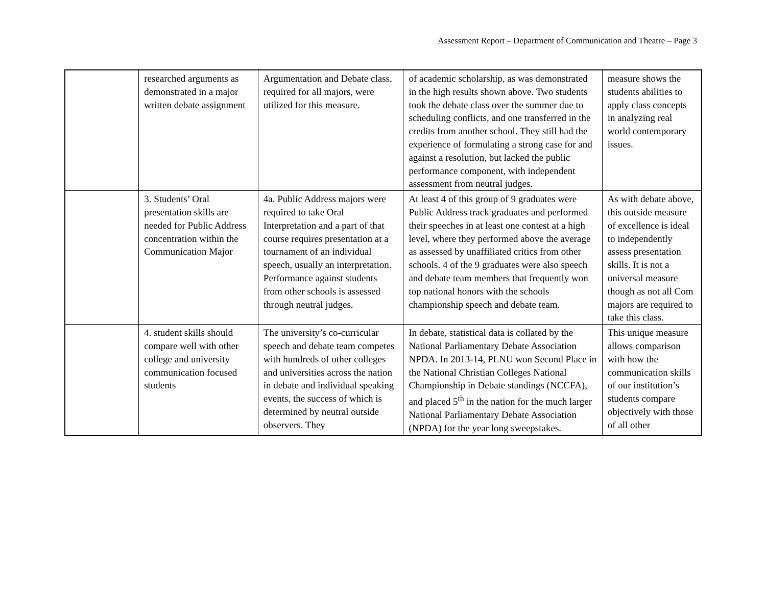Assessment Report – Department of Communication and Theatre – Page 3
| | researched arguments as demonstrated in a major written debate assignment | Argumentation and Debate class, required for all majors, were utilized for this measure. | of academic scholarship, as was demonstrated in the high results shown above. Two students took the debate class over the summer due to scheduling conflicts, and one transferred in the credits from another school. They still had the experience of formulating a strong case for and against a resolution, but lacked the public performance component, with independent assessment from neutral judges. | measure shows the students abilities to apply class concepts in analyzing real world contemporary issues. |
| | 3. Students’ Oral presentation skills are needed for Public Address concentration within the Communication Major | 4a. Public Address majors were required to take Oral Interpretation and a part of that course requires presentation at a tournament of an individual speech, usually an interpretation. Performance against students from other schools is assessed through neutral judges. | At least 4 of this group of 9 graduates were Public Address track graduates and performed their speeches in at least one contest at a high level, where they performed above the average as assessed by unaffiliated critics from other schools. 4 of the 9 graduates were also speech and debate team members that frequently won top national honors with the schools championship speech and debate team. | As with debate above, this outside measure of excellence is ideal to independently assess presentation skills. It is not a universal measure though as not all Com majors are required to take this class. |
| | 4. student skills should compare well with other college and university communication focused students | The university’s co-curricular speech and debate team competes with hundreds of other colleges and universities across the nation in debate and individual speaking events, the success of which is determined by neutral outside observers. They | In debate, statistical data is collated by the National Parliamentary Debate Association NPDA. In 2013-14, PLNU won Second Place in the National Christian Colleges National Championship in Debate standings (NCCFA), and placed 5<sup>th</sup> in the nation for the much larger National Parliamentary Debate Association (NPDA) for the year long sweepstakes. | This unique measure allows comparison with how the communication skills of our institution’s students compare objectively with those of all other |